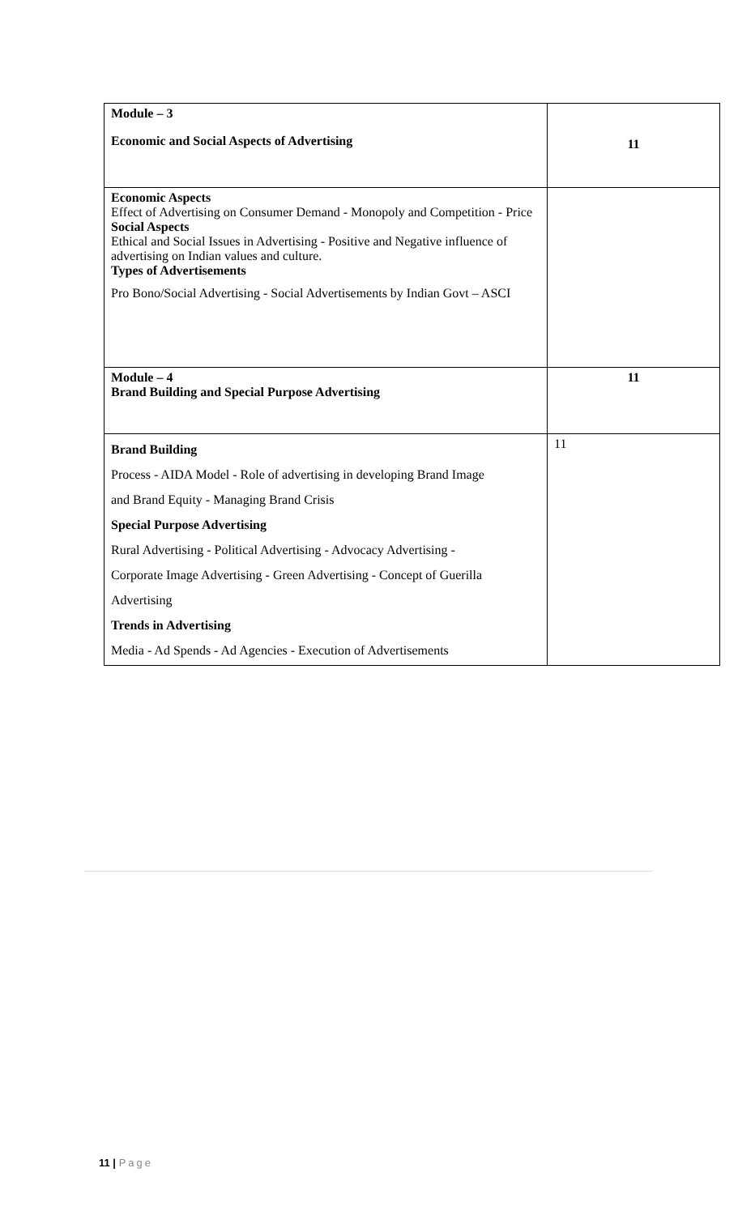| Module – 3 Economic and Social Aspects of Advertising | 11 |
| Economic Aspects Effect of Advertising on Consumer Demand - Monopoly and Competition - Price Social Aspects Ethical and Social Issues in Advertising - Positive and Negative influence of advertising on Indian values and culture. Types of Advertisements Pro Bono/Social Advertising - Social Advertisements by Indian Govt – ASCI | |
| Module – 4 Brand Building and Special Purpose Advertising | 11 |
| Brand Building Process - AIDA Model - Role of advertising in developing Brand Image and Brand Equity - Managing Brand Crisis Special Purpose Advertising Rural Advertising - Political Advertising - Advocacy Advertising - Corporate Image Advertising - Green Advertising - Concept of Guerilla Advertising Trends in Advertising Media - Ad Spends - Ad Agencies - Execution of Advertisements | 11 |
11 | Page